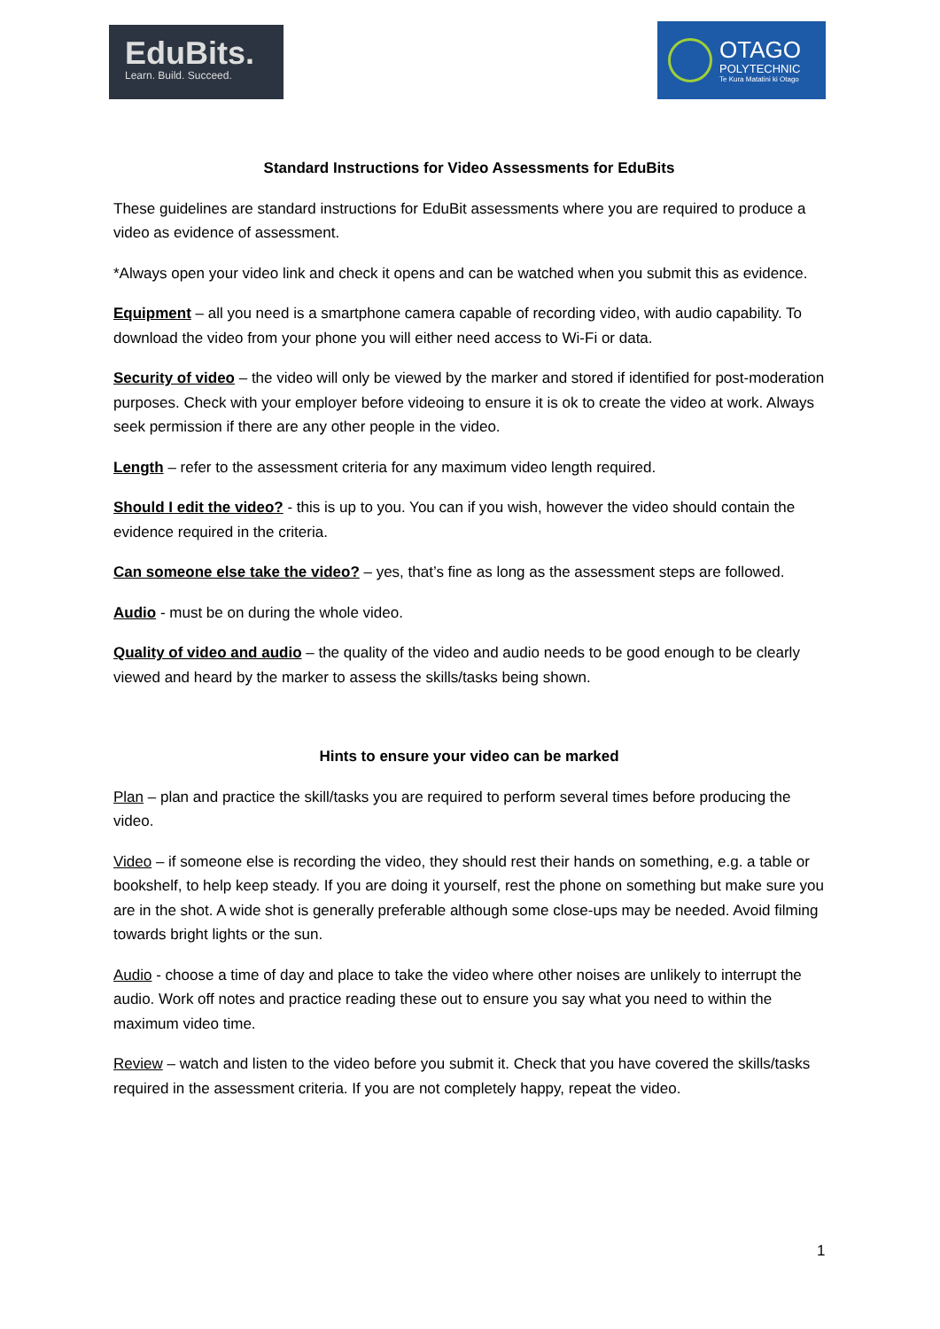EduBits.
Learn. Build. Succeed.
OTAGO
POLYTECHNIC
Te Kura Matatini ki Otago
Standard Instructions for Video Assessments for EduBits
These guidelines are standard instructions for EduBit assessments where you are required to produce a video as evidence of assessment.
*Always open your video link and check it opens and can be watched when you submit this as evidence.
Equipment – all you need is a smartphone camera capable of recording video, with audio capability. To download the video from your phone you will either need access to Wi-Fi or data.
Security of video – the video will only be viewed by the marker and stored if identified for post-moderation purposes. Check with your employer before videoing to ensure it is ok to create the video at work. Always seek permission if there are any other people in the video.
Length – refer to the assessment criteria for any maximum video length required.
Should I edit the video? - this is up to you. You can if you wish, however the video should contain the evidence required in the criteria.
Can someone else take the video? – yes, that’s fine as long as the assessment steps are followed.
Audio - must be on during the whole video.
Quality of video and audio – the quality of the video and audio needs to be good enough to be clearly viewed and heard by the marker to assess the skills/tasks being shown.
Hints to ensure your video can be marked
Plan – plan and practice the skill/tasks you are required to perform several times before producing the video.
Video – if someone else is recording the video, they should rest their hands on something, e.g. a table or bookshelf, to help keep steady. If you are doing it yourself, rest the phone on something but make sure you are in the shot. A wide shot is generally preferable although some close-ups may be needed. Avoid filming towards bright lights or the sun.
Audio - choose a time of day and place to take the video where other noises are unlikely to interrupt the audio. Work off notes and practice reading these out to ensure you say what you need to within the maximum video time.
Review – watch and listen to the video before you submit it. Check that you have covered the skills/tasks required in the assessment criteria. If you are not completely happy, repeat the video.
1